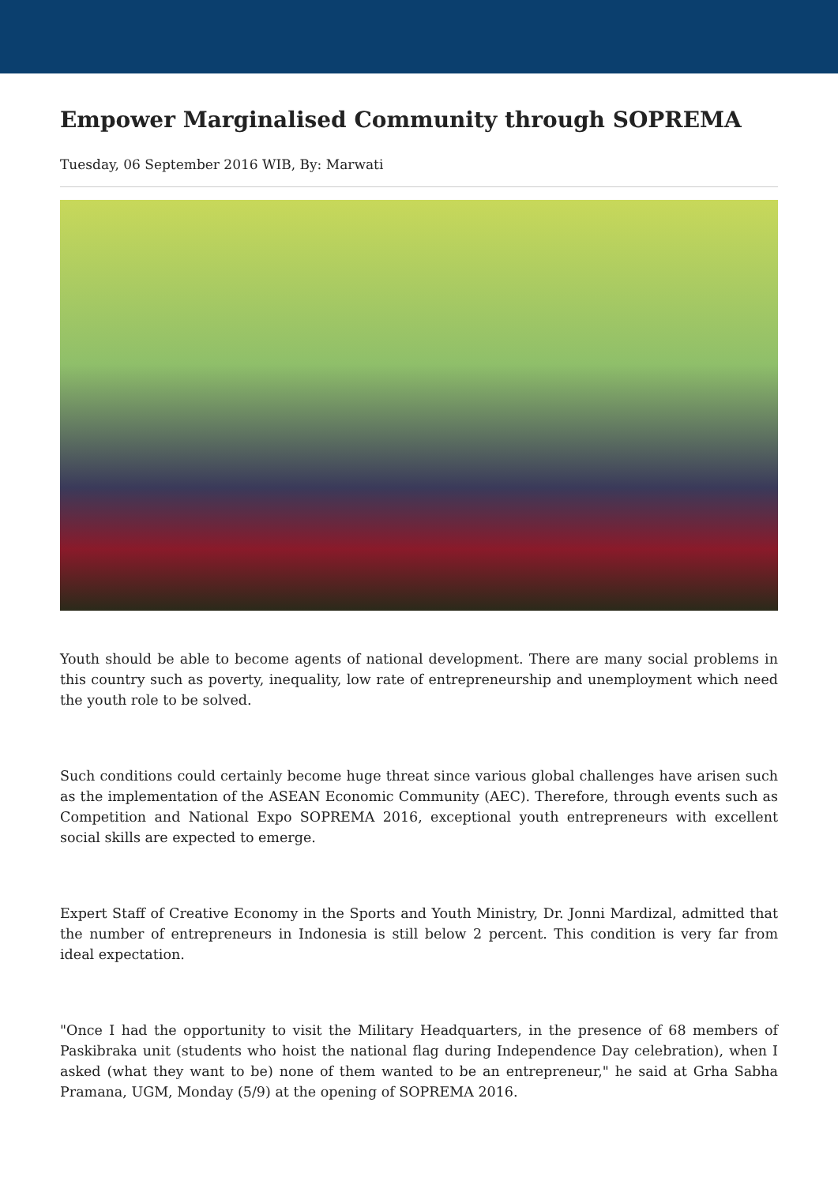Empower Marginalised Community through SOPREMA
Tuesday, 06 September 2016 WIB, By: Marwati
Youth should be able to become agents of national development. There are many social problems in this country such as poverty, inequality, low rate of entrepreneurship and unemployment which need the youth role to be solved.
Such conditions could certainly become huge threat since various global challenges have arisen such as the implementation of the ASEAN Economic Community (AEC). Therefore, through events such as Competition and National Expo SOPREMA 2016, exceptional youth entrepreneurs with excellent social skills are expected to emerge.
Expert Staff of Creative Economy in the Sports and Youth Ministry, Dr. Jonni Mardizal, admitted that the number of entrepreneurs in Indonesia is still below 2 percent. This condition is very far from ideal expectation.
"Once I had the opportunity to visit the Military Headquarters, in the presence of 68 members of Paskibraka unit (students who hoist the national flag during Independence Day celebration), when I asked (what they want to be) none of them wanted to be an entrepreneur," he said at Grha Sabha Pramana, UGM, Monday (5/9) at the opening of SOPREMA 2016.